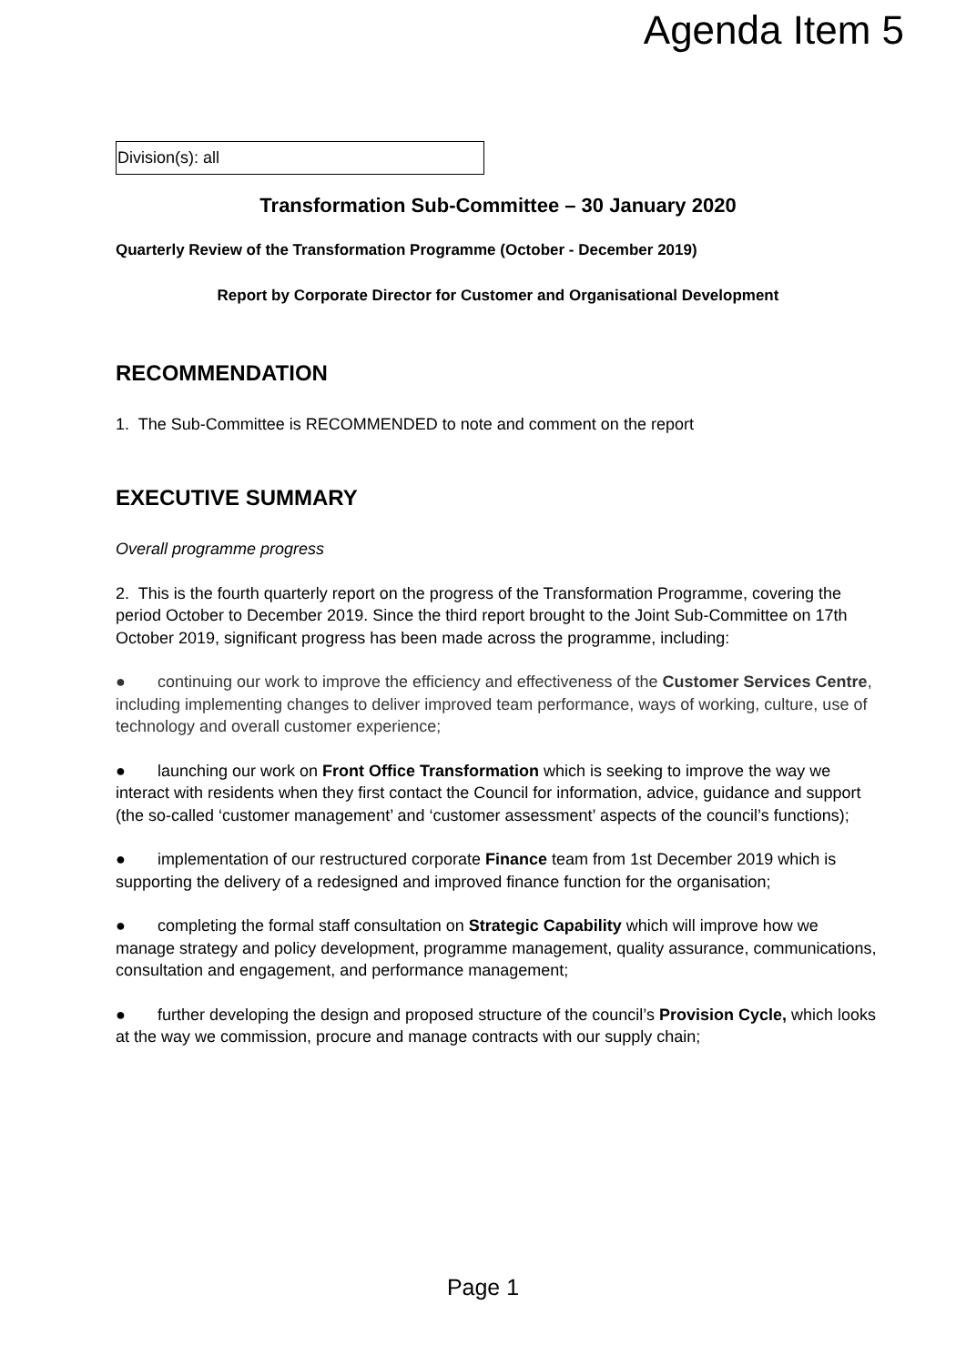Agenda Item 5
Division(s): all
Transformation Sub-Committee – 30 January 2020
Quarterly Review of the Transformation Programme (October - December 2019)
Report by Corporate Director for Customer and Organisational Development
RECOMMENDATION
1. The Sub-Committee is RECOMMENDED to note and comment on the report
EXECUTIVE SUMMARY
Overall programme progress
2. This is the fourth quarterly report on the progress of the Transformation Programme, covering the period October to December 2019. Since the third report brought to the Joint Sub-Committee on 17th October 2019, significant progress has been made across the programme, including:
● continuing our work to improve the efficiency and effectiveness of the Customer Services Centre, including implementing changes to deliver improved team performance, ways of working, culture, use of technology and overall customer experience;
● launching our work on Front Office Transformation which is seeking to improve the way we interact with residents when they first contact the Council for information, advice, guidance and support (the so-called ‘customer management’ and ‘customer assessment’ aspects of the council’s functions);
● implementation of our restructured corporate Finance team from 1st December 2019 which is supporting the delivery of a redesigned and improved finance function for the organisation;
● completing the formal staff consultation on Strategic Capability which will improve how we manage strategy and policy development, programme management, quality assurance, communications, consultation and engagement, and performance management;
● further developing the design and proposed structure of the council’s Provision Cycle, which looks at the way we commission, procure and manage contracts with our supply chain;
Page 1